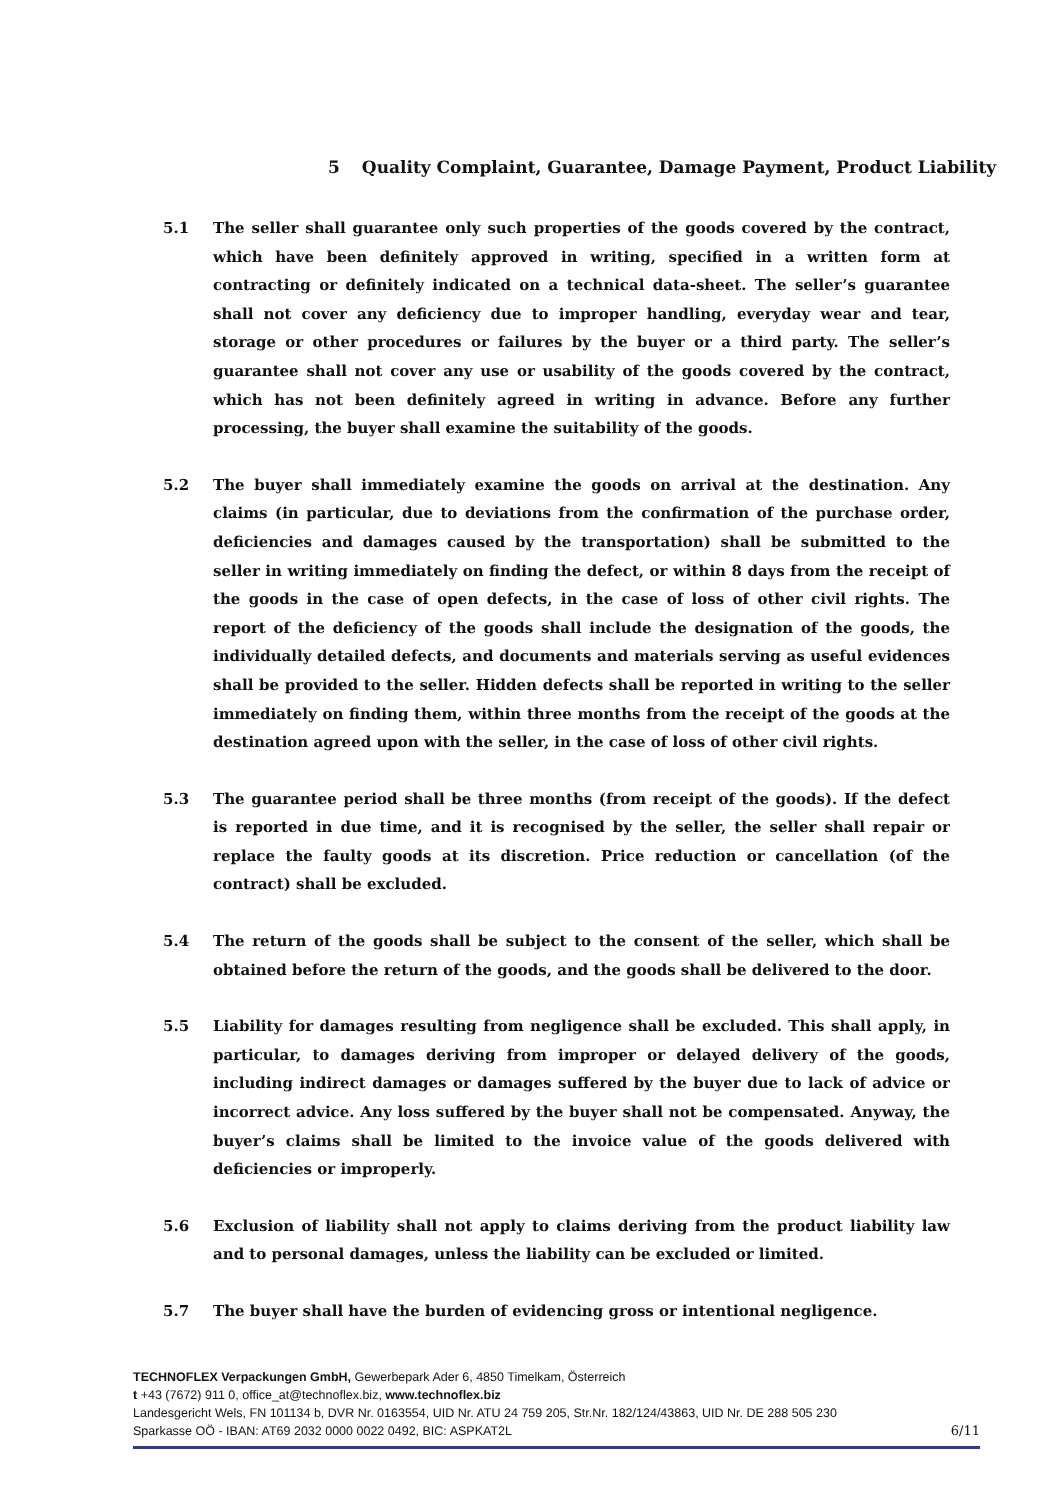5 Quality Complaint, Guarantee, Damage Payment, Product Liability
5.1 The seller shall guarantee only such properties of the goods covered by the contract, which have been definitely approved in writing, specified in a written form at contracting or definitely indicated on a technical data-sheet. The seller’s guarantee shall not cover any deficiency due to improper handling, everyday wear and tear, storage or other procedures or failures by the buyer or a third party. The seller’s guarantee shall not cover any use or usability of the goods covered by the contract, which has not been definitely agreed in writing in advance. Before any further processing, the buyer shall examine the suitability of the goods.
5.2 The buyer shall immediately examine the goods on arrival at the destination. Any claims (in particular, due to deviations from the confirmation of the purchase order, deficiencies and damages caused by the transportation) shall be submitted to the seller in writing immediately on finding the defect, or within 8 days from the receipt of the goods in the case of open defects, in the case of loss of other civil rights. The report of the deficiency of the goods shall include the designation of the goods, the individually detailed defects, and documents and materials serving as useful evidences shall be provided to the seller. Hidden defects shall be reported in writing to the seller immediately on finding them, within three months from the receipt of the goods at the destination agreed upon with the seller, in the case of loss of other civil rights.
5.3 The guarantee period shall be three months (from receipt of the goods). If the defect is reported in due time, and it is recognised by the seller, the seller shall repair or replace the faulty goods at its discretion. Price reduction or cancellation (of the contract) shall be excluded.
5.4 The return of the goods shall be subject to the consent of the seller, which shall be obtained before the return of the goods, and the goods shall be delivered to the door.
5.5 Liability for damages resulting from negligence shall be excluded. This shall apply, in particular, to damages deriving from improper or delayed delivery of the goods, including indirect damages or damages suffered by the buyer due to lack of advice or incorrect advice. Any loss suffered by the buyer shall not be compensated. Anyway, the buyer’s claims shall be limited to the invoice value of the goods delivered with deficiencies or improperly.
5.6 Exclusion of liability shall not apply to claims deriving from the product liability law and to personal damages, unless the liability can be excluded or limited.
5.7 The buyer shall have the burden of evidencing gross or intentional negligence.
TECHNOFLEX Verpackungen GmbH, Gewerbepark Ader 6, 4850 Timelkam, Österreich
t +43 (7672) 911 0, office_at@technoflex.biz, www.technoflex.biz
Landesgericht Wels, FN 101134 b, DVR Nr. 0163554, UID Nr. ATU 24 759 205, Str.Nr. 182/124/43863, UID Nr. DE 288 505 230
Sparkasse OÖ - IBAN: AT69 2032 0000 0022 0492, BIC: ASPKAT2L
6/11